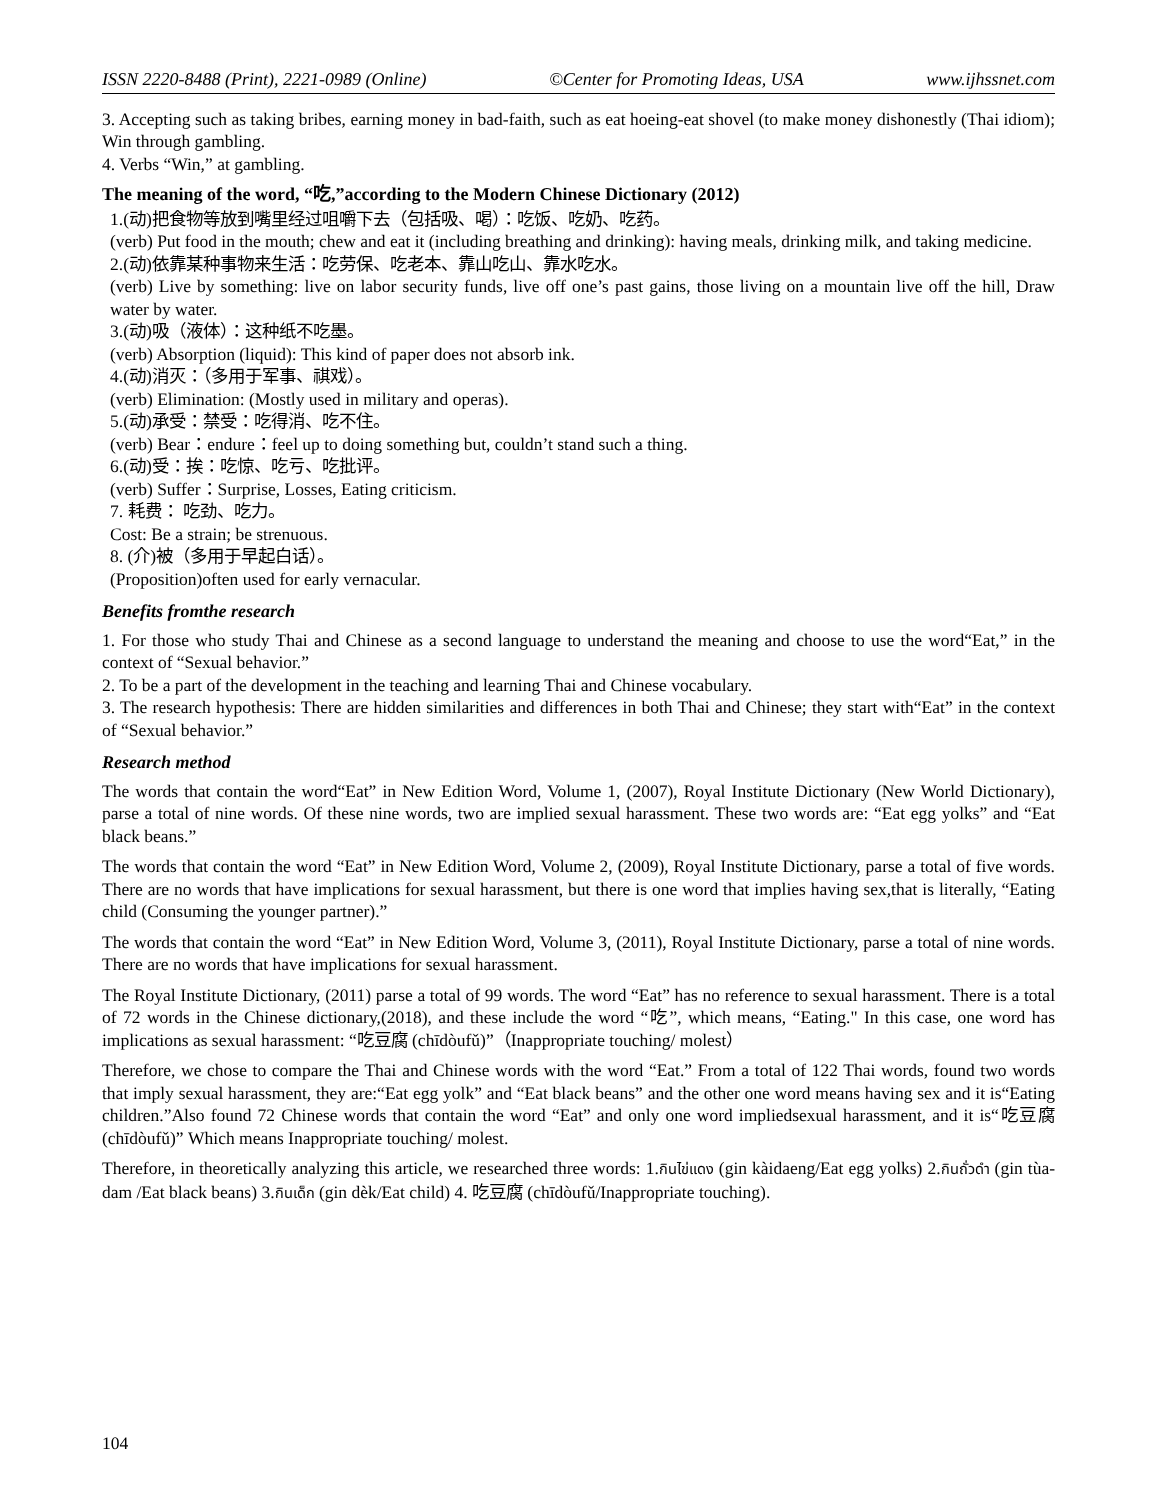ISSN 2220-8488 (Print), 2221-0989 (Online) ©Center for Promoting Ideas, USA www.ijhssnet.com
3. Accepting such as taking bribes, earning money in bad-faith, such as eat hoeing-eat shovel (to make money dishonestly (Thai idiom); Win through gambling.
4. Verbs “Win,” at gambling.
The meaning of the word, “吃,”according to the Modern Chinese Dictionary (2012)
1.(动)把食物等放到嘴里经过咀嚼下去（包括吸、喝）：吃饭、吃奶、吃药。
(verb) Put food in the mouth; chew and eat it (including breathing and drinking): having meals, drinking milk, and taking medicine.
2.(动)依靠某种事物来生活：吃劳保、吃老本、靠山吃山、靠水吃水。
(verb) Live by something: live on labor security funds, live off one’s past gains, those living on a mountain live off the hill, Draw water by water.
3.(动)吸（液体）：这种纸不吃墨。
(verb) Absorption (liquid): This kind of paper does not absorb ink.
4.(动)消灭：（多用于军事、祺戏）。
(verb) Elimination: (Mostly used in military and operas).
5.(动)承受：禁受：吃得消、吃不住。
(verb) Bear：endure：feel up to doing something but, couldn’t stand such a thing.
6.(动)受：挨：吃惊、吃亏、吃批评。
(verb) Suffer：Surprise, Losses, Eating criticism.
7. 耗费： 吃劲、吃力。
Cost: Be a strain; be strenuous.
8. (介)被（多用于早起白话）。
(Proposition)often used for early vernacular.
Benefits fromthe research
1. For those who study Thai and Chinese as a second language to understand the meaning and choose to use the word“Eat,” in the context of “Sexual behavior.”
2. To be a part of the development in the teaching and learning Thai and Chinese vocabulary.
3. The research hypothesis: There are hidden similarities and differences in both Thai and Chinese; they start with“Eat” in the context of “Sexual behavior.”
Research method
The words that contain the word“Eat” in New Edition Word, Volume 1, (2007), Royal Institute Dictionary (New World Dictionary), parse a total of nine words. Of these nine words, two are implied sexual harassment. These two words are: “Eat egg yolks” and “Eat black beans.”
The words that contain the word “Eat” in New Edition Word, Volume 2, (2009), Royal Institute Dictionary, parse a total of five words. There are no words that have implications for sexual harassment, but there is one word that implies having sex,that is literally, “Eating child (Consuming the younger partner).”
The words that contain the word “Eat” in New Edition Word, Volume 3, (2011), Royal Institute Dictionary, parse a total of nine words. There are no words that have implications for sexual harassment.
The Royal Institute Dictionary, (2011) parse a total of 99 words. The word “Eat” has no reference to sexual harassment. There is a total of 72 words in the Chinese dictionary,(2018), and these include the word “吃”, which means, “Eating." In this case, one word has implications as sexual harassment: “吃豆腐 (chīdòufǔ)”（Inappropriate touching/ molest）
Therefore, we chose to compare the Thai and Chinese words with the word “Eat.” From a total of 122 Thai words, found two words that imply sexual harassment, they are:“Eat egg yolk” and “Eat black beans” and the other one word means having sex and it is“Eating children.”Also found 72 Chinese words that contain the word “Eat” and only one word impliedsexual harassment, and it is“吃豆腐 (chīdòufǔ)” Which means Inappropriate touching/ molest.
Therefore, in theoretically analyzing this article, we researched three words: 1.กินไข่แดง (gin kàidaeng/Eat egg yolks) 2.กินถั่วดำ (gin tùa-dam /Eat black beans) 3.กินเด็ก (gin dèk/Eat child) 4. 吃豆腐 (chīdòufǔ/Inappropriate touching).
104